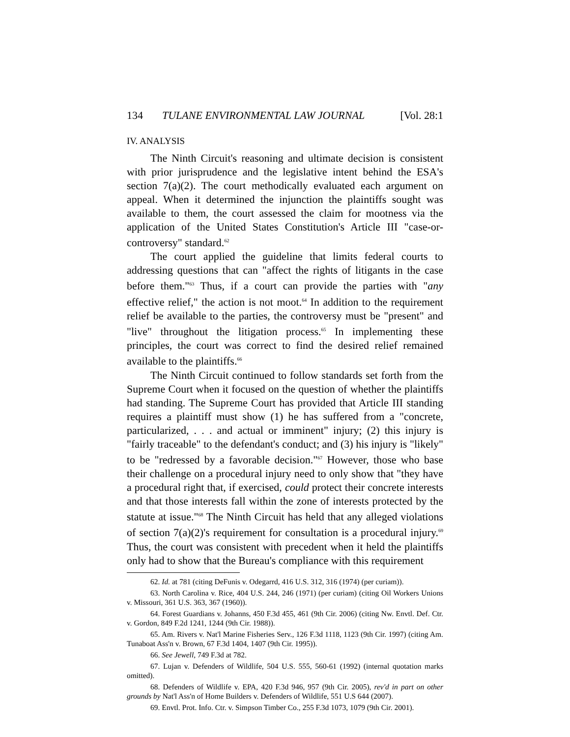134 TULANE ENVIRONMENTAL LAW JOURNAL [Vol. 28:1
IV. ANALYSIS
The Ninth Circuit's reasoning and ultimate decision is consistent with prior jurisprudence and the legislative intent behind the ESA's section 7(a)(2). The court methodically evaluated each argument on appeal. When it determined the injunction the plaintiffs sought was available to them, the court assessed the claim for mootness via the application of the United States Constitution's Article III "case-or-controversy" standard.<sup>62</sup>
The court applied the guideline that limits federal courts to addressing questions that can "affect the rights of litigants in the case before them."<sup>63</sup> Thus, if a court can provide the parties with "any effective relief," the action is not moot.<sup>64</sup> In addition to the requirement relief be available to the parties, the controversy must be "present" and "live" throughout the litigation process.<sup>65</sup> In implementing these principles, the court was correct to find the desired relief remained available to the plaintiffs.<sup>66</sup>
The Ninth Circuit continued to follow standards set forth from the Supreme Court when it focused on the question of whether the plaintiffs had standing. The Supreme Court has provided that Article III standing requires a plaintiff must show (1) he has suffered from a "concrete, particularized, . . . and actual or imminent" injury; (2) this injury is "fairly traceable" to the defendant's conduct; and (3) his injury is "likely" to be "redressed by a favorable decision."<sup>67</sup> However, those who base their challenge on a procedural injury need to only show that "they have a procedural right that, if exercised, could protect their concrete interests and that those interests fall within the zone of interests protected by the statute at issue."<sup>68</sup> The Ninth Circuit has held that any alleged violations of section 7(a)(2)'s requirement for consultation is a procedural injury.<sup>69</sup> Thus, the court was consistent with precedent when it held the plaintiffs only had to show that the Bureau's compliance with this requirement
62. Id. at 781 (citing DeFunis v. Odegarrd, 416 U.S. 312, 316 (1974) (per curiam)).
63. North Carolina v. Rice, 404 U.S. 244, 246 (1971) (per curiam) (citing Oil Workers Unions v. Missouri, 361 U.S. 363, 367 (1960)).
64. Forest Guardians v. Johanns, 450 F.3d 455, 461 (9th Cir. 2006) (citing Nw. Envtl. Def. Ctr. v. Gordon, 849 F.2d 1241, 1244 (9th Cir. 1988)).
65. Am. Rivers v. Nat'l Marine Fisheries Serv., 126 F.3d 1118, 1123 (9th Cir. 1997) (citing Am. Tunaboat Ass'n v. Brown, 67 F.3d 1404, 1407 (9th Cir. 1995)).
66. See Jewell, 749 F.3d at 782.
67. Lujan v. Defenders of Wildlife, 504 U.S. 555, 560-61 (1992) (internal quotation marks omitted).
68. Defenders of Wildlife v. EPA, 420 F.3d 946, 957 (9th Cir. 2005), rev'd in part on other grounds by Nat'l Ass'n of Home Builders v. Defenders of Wildlife, 551 U.S 644 (2007).
69. Envtl. Prot. Info. Ctr. v. Simpson Timber Co., 255 F.3d 1073, 1079 (9th Cir. 2001).